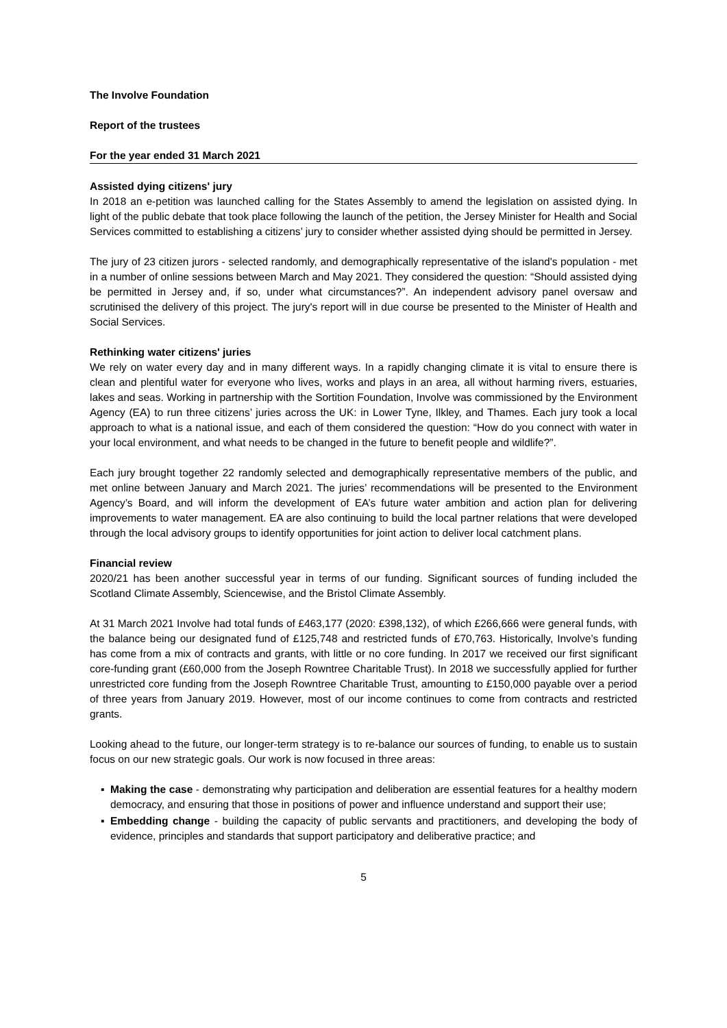The Involve Foundation
Report of the trustees
For the year ended 31 March 2021
Assisted dying citizens' jury
In 2018 an e-petition was launched calling for the States Assembly to amend the legislation on assisted dying. In light of the public debate that took place following the launch of the petition, the Jersey Minister for Health and Social Services committed to establishing a citizens’ jury to consider whether assisted dying should be permitted in Jersey.
The jury of 23 citizen jurors - selected randomly, and demographically representative of the island's population - met in a number of online sessions between March and May 2021. They considered the question: “Should assisted dying be permitted in Jersey and, if so, under what circumstances?”. An independent advisory panel oversaw and scrutinised the delivery of this project. The jury's report will in due course be presented to the Minister of Health and Social Services.
Rethinking water citizens' juries
We rely on water every day and in many different ways. In a rapidly changing climate it is vital to ensure there is clean and plentiful water for everyone who lives, works and plays in an area, all without harming rivers, estuaries, lakes and seas. Working in partnership with the Sortition Foundation, Involve was commissioned by the Environment Agency (EA) to run three citizens’ juries across the UK: in Lower Tyne, Ilkley, and Thames. Each jury took a local approach to what is a national issue, and each of them considered the question: “How do you connect with water in your local environment, and what needs to be changed in the future to benefit people and wildlife?”.
Each jury brought together 22 randomly selected and demographically representative members of the public, and met online between January and March 2021. The juries’ recommendations will be presented to the Environment Agency’s Board, and will inform the development of EA’s future water ambition and action plan for delivering improvements to water management. EA are also continuing to build the local partner relations that were developed through the local advisory groups to identify opportunities for joint action to deliver local catchment plans.
Financial review
2020/21 has been another successful year in terms of our funding. Significant sources of funding included the Scotland Climate Assembly, Sciencewise, and the Bristol Climate Assembly.
At 31 March 2021 Involve had total funds of £463,177 (2020: £398,132), of which £266,666 were general funds, with the balance being our designated fund of £125,748 and restricted funds of £70,763. Historically, Involve’s funding has come from a mix of contracts and grants, with little or no core funding. In 2017 we received our first significant core-funding grant (£60,000 from the Joseph Rowntree Charitable Trust). In 2018 we successfully applied for further unrestricted core funding from the Joseph Rowntree Charitable Trust, amounting to £150,000 payable over a period of three years from January 2019. However, most of our income continues to come from contracts and restricted grants.
Looking ahead to the future, our longer-term strategy is to re-balance our sources of funding, to enable us to sustain focus on our new strategic goals. Our work is now focused in three areas:
▪ Making the case - demonstrating why participation and deliberation are essential features for a healthy modern democracy, and ensuring that those in positions of power and influence understand and support their use;
▪ Embedding change - building the capacity of public servants and practitioners, and developing the body of evidence, principles and standards that support participatory and deliberative practice; and
5